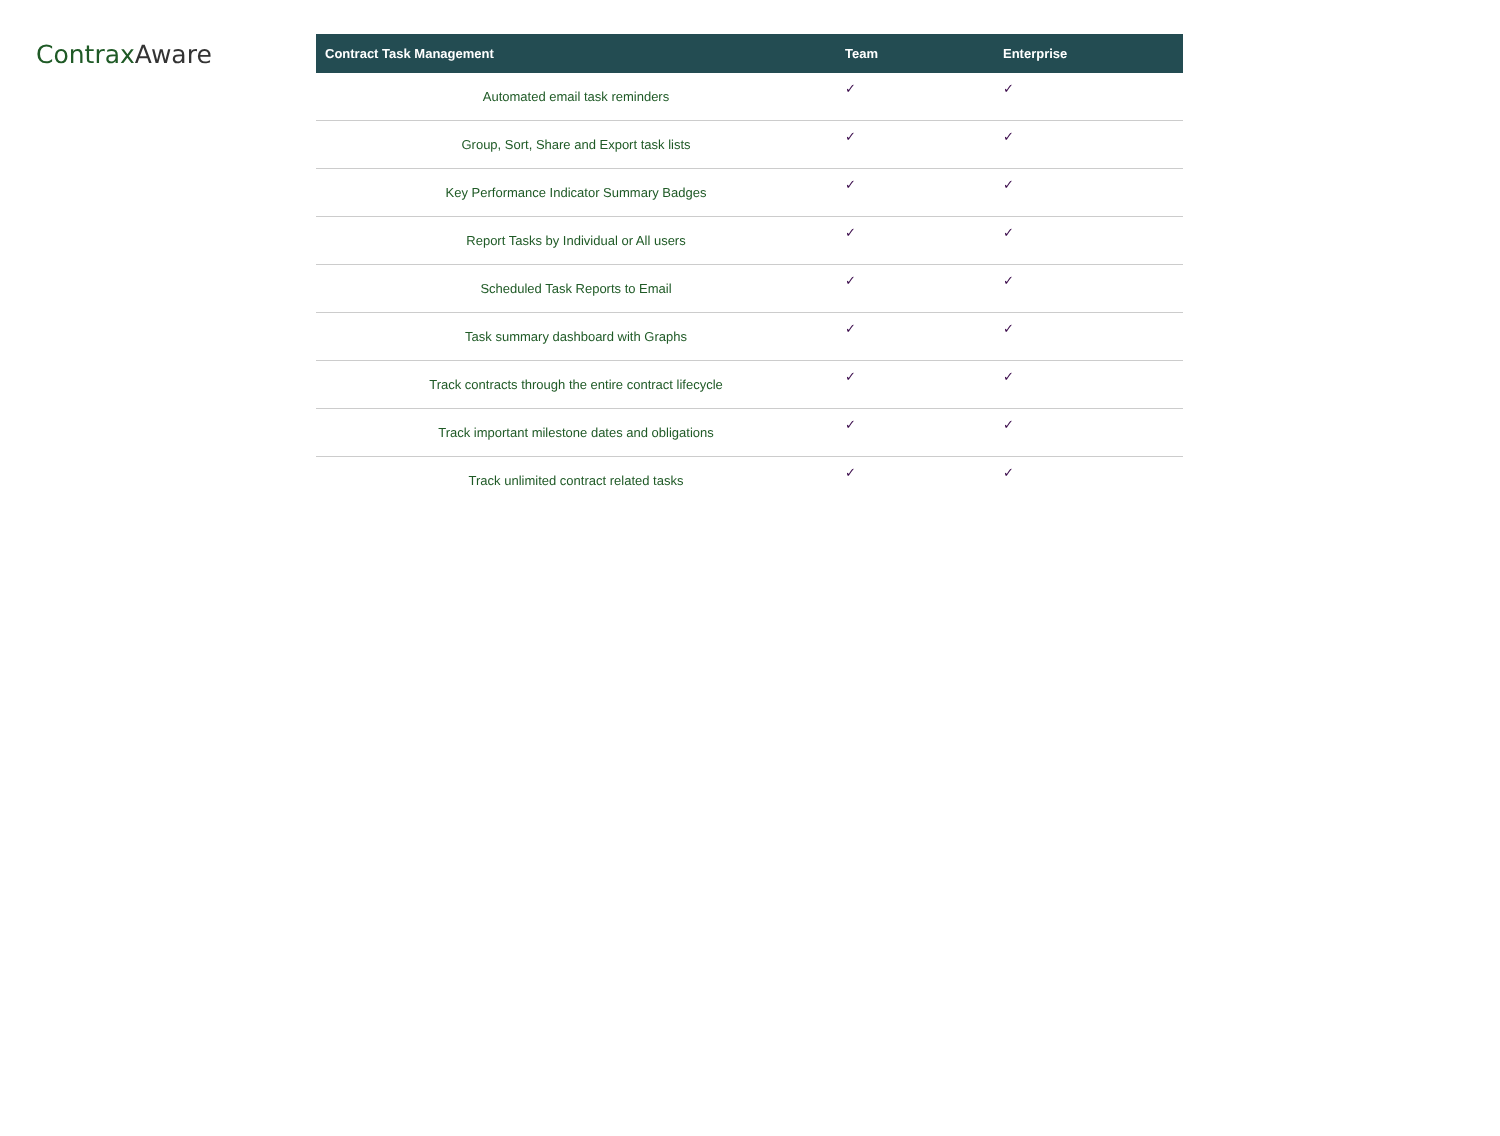ContraxAware
| Contract Task Management | Team | Enterprise |
| --- | --- | --- |
| Automated email task reminders | ✓ | ✓ |
| Group, Sort, Share and Export task lists | ✓ | ✓ |
| Key Performance Indicator Summary Badges | ✓ | ✓ |
| Report Tasks by Individual or All users | ✓ | ✓ |
| Scheduled Task Reports to Email | ✓ | ✓ |
| Task summary dashboard with Graphs | ✓ | ✓ |
| Track contracts through the entire contract lifecycle | ✓ | ✓ |
| Track important milestone dates and obligations | ✓ | ✓ |
| Track unlimited contract related tasks | ✓ | ✓ |